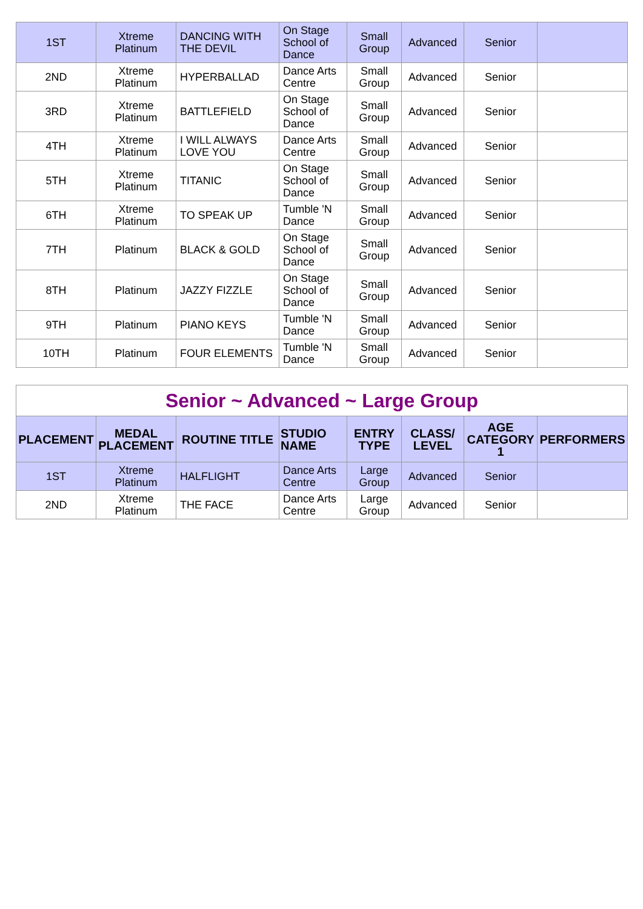| 1ST | Xtreme Platinum | DANCING WITH THE DEVIL | On Stage School of Dance | Small Group | Advanced | Senior | |
| 2ND | Xtreme Platinum | HYPERBALLAD | Dance Arts Centre | Small Group | Advanced | Senior | |
| 3RD | Xtreme Platinum | BATTLEFIELD | On Stage School of Dance | Small Group | Advanced | Senior | |
| 4TH | Xtreme Platinum | I WILL ALWAYS LOVE YOU | Dance Arts Centre | Small Group | Advanced | Senior | |
| 5TH | Xtreme Platinum | TITANIC | On Stage School of Dance | Small Group | Advanced | Senior | |
| 6TH | Xtreme Platinum | TO SPEAK UP | Tumble 'N Dance | Small Group | Advanced | Senior | |
| 7TH | Platinum | BLACK & GOLD | On Stage School of Dance | Small Group | Advanced | Senior | |
| 8TH | Platinum | JAZZY FIZZLE | On Stage School of Dance | Small Group | Advanced | Senior | |
| 9TH | Platinum | PIANO KEYS | Tumble 'N Dance | Small Group | Advanced | Senior | |
| 10TH | Platinum | FOUR ELEMENTS | Tumble 'N Dance | Small Group | Advanced | Senior | |
| Senior ~ Advanced ~ Large Group | | | | | | | |
| PLACEMENT | MEDAL PLACEMENT | ROUTINE TITLE | STUDIO NAME | ENTRY TYPE | CLASS/ LEVEL | AGE CATEGORY 1 | PERFORMERS |
| 1ST | Xtreme Platinum | HALFLIGHT | Dance Arts Centre | Large Group | Advanced | Senior | |
| 2ND | Xtreme Platinum | THE FACE | Dance Arts Centre | Large Group | Advanced | Senior | |